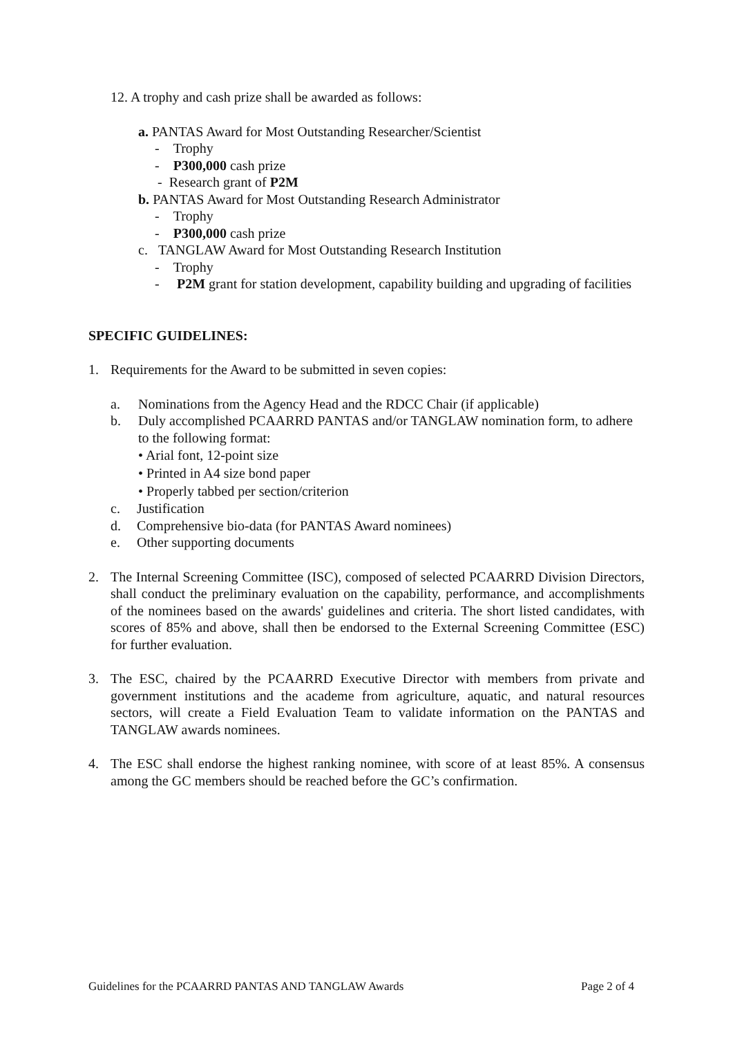12. A trophy and cash prize shall be awarded as follows:
a. PANTAS Award for Most Outstanding Researcher/Scientist
- Trophy
- P300,000 cash prize
- Research grant of P2M
b. PANTAS Award for Most Outstanding Research Administrator
- Trophy
- P300,000 cash prize
c. TANGLAW Award for Most Outstanding Research Institution
- Trophy
- P2M grant for station development, capability building and upgrading of facilities
SPECIFIC GUIDELINES:
1. Requirements for the Award to be submitted in seven copies:
a. Nominations from the Agency Head and the RDCC Chair (if applicable)
b. Duly accomplished PCAARRD PANTAS and/or TANGLAW nomination form, to adhere to the following format:
• Arial font, 12-point size
• Printed in A4 size bond paper
• Properly tabbed per section/criterion
c. Justification
d. Comprehensive bio-data (for PANTAS Award nominees)
e. Other supporting documents
2. The Internal Screening Committee (ISC), composed of selected PCAARRD Division Directors, shall conduct the preliminary evaluation on the capability, performance, and accomplishments of the nominees based on the awards' guidelines and criteria. The short listed candidates, with scores of 85% and above, shall then be endorsed to the External Screening Committee (ESC) for further evaluation.
3. The ESC, chaired by the PCAARRD Executive Director with members from private and government institutions and the academe from agriculture, aquatic, and natural resources sectors, will create a Field Evaluation Team to validate information on the PANTAS and TANGLAW awards nominees.
4. The ESC shall endorse the highest ranking nominee, with score of at least 85%. A consensus among the GC members should be reached before the GC’s confirmation.
Guidelines for the PCAARRD PANTAS AND TANGLAW Awards Page 2 of 4